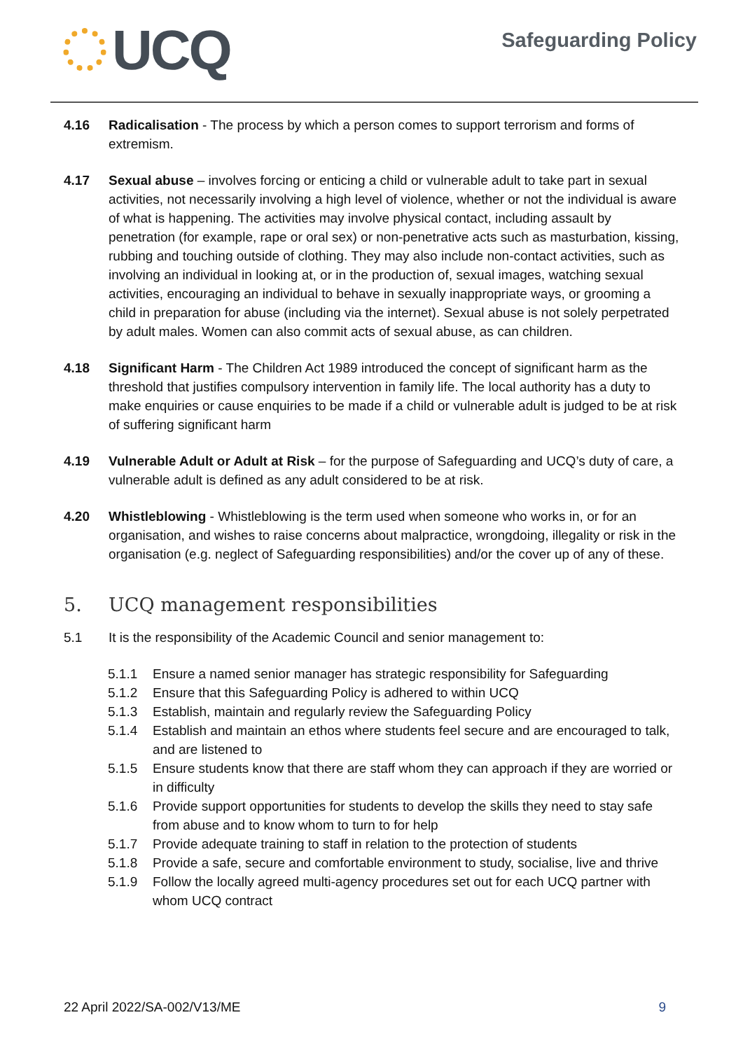UCQ Safeguarding Policy
4.16 Radicalisation - The process by which a person comes to support terrorism and forms of extremism.
4.17 Sexual abuse – involves forcing or enticing a child or vulnerable adult to take part in sexual activities, not necessarily involving a high level of violence, whether or not the individual is aware of what is happening. The activities may involve physical contact, including assault by penetration (for example, rape or oral sex) or non-penetrative acts such as masturbation, kissing, rubbing and touching outside of clothing. They may also include non-contact activities, such as involving an individual in looking at, or in the production of, sexual images, watching sexual activities, encouraging an individual to behave in sexually inappropriate ways, or grooming a child in preparation for abuse (including via the internet). Sexual abuse is not solely perpetrated by adult males. Women can also commit acts of sexual abuse, as can children.
4.18 Significant Harm - The Children Act 1989 introduced the concept of significant harm as the threshold that justifies compulsory intervention in family life. The local authority has a duty to make enquiries or cause enquiries to be made if a child or vulnerable adult is judged to be at risk of suffering significant harm
4.19 Vulnerable Adult or Adult at Risk – for the purpose of Safeguarding and UCQ’s duty of care, a vulnerable adult is defined as any adult considered to be at risk.
4.20 Whistleblowing - Whistleblowing is the term used when someone who works in, or for an organisation, and wishes to raise concerns about malpractice, wrongdoing, illegality or risk in the organisation (e.g. neglect of Safeguarding responsibilities) and/or the cover up of any of these.
5. UCQ management responsibilities
5.1 It is the responsibility of the Academic Council and senior management to:
5.1.1 Ensure a named senior manager has strategic responsibility for Safeguarding
5.1.2 Ensure that this Safeguarding Policy is adhered to within UCQ
5.1.3 Establish, maintain and regularly review the Safeguarding Policy
5.1.4 Establish and maintain an ethos where students feel secure and are encouraged to talk, and are listened to
5.1.5 Ensure students know that there are staff whom they can approach if they are worried or in difficulty
5.1.6 Provide support opportunities for students to develop the skills they need to stay safe from abuse and to know whom to turn to for help
5.1.7 Provide adequate training to staff in relation to the protection of students
5.1.8 Provide a safe, secure and comfortable environment to study, socialise, live and thrive
5.1.9 Follow the locally agreed multi-agency procedures set out for each UCQ partner with whom UCQ contract
22 April 2022/SA-002/V13/ME 9